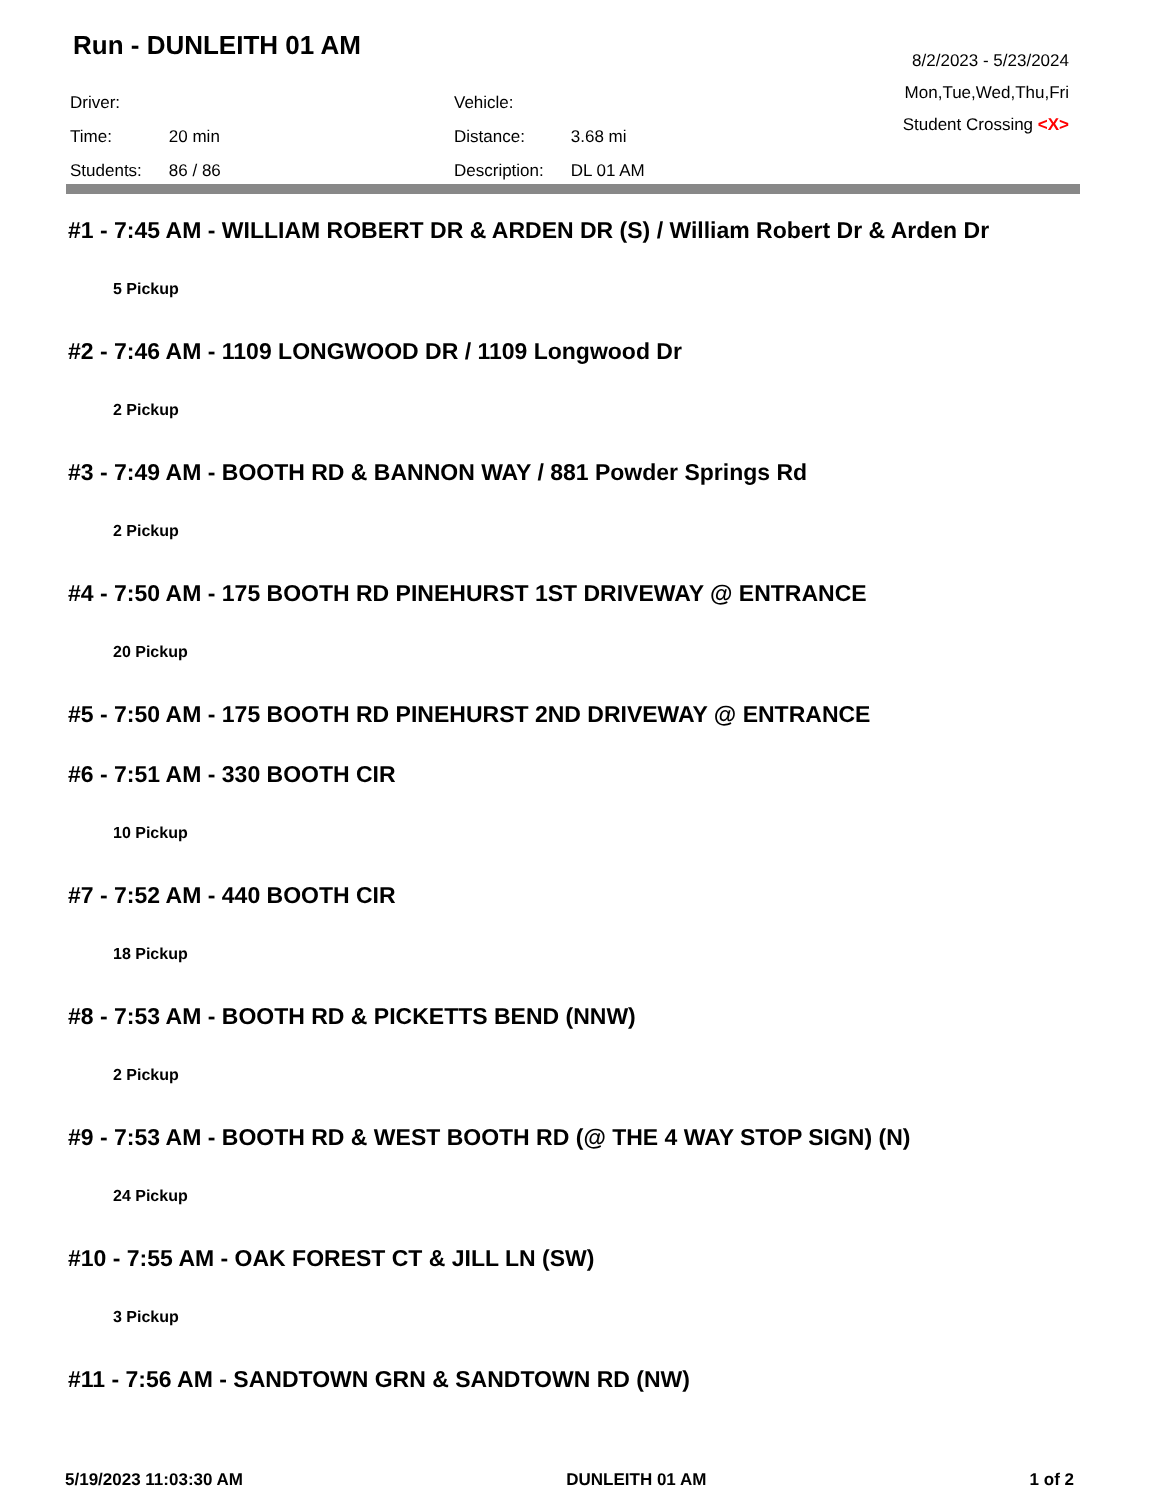Run - DUNLEITH 01 AM
| Driver: | |
| Time: | 20 min |
| Students: | 86 / 86 |
| Vehicle: | |
| Distance: | 3.68 mi |
| Description: | DL 01 AM |
8/2/2023 - 5/23/2024
Mon,Tue,Wed,Thu,Fri
Student Crossing <X>
#1 - 7:45 AM - WILLIAM ROBERT DR & ARDEN DR (S) / William Robert Dr & Arden Dr
5 Pickup
#2 - 7:46 AM - 1109 LONGWOOD DR / 1109 Longwood Dr
2 Pickup
#3 - 7:49 AM - BOOTH RD & BANNON WAY / 881 Powder Springs Rd
2 Pickup
#4 - 7:50 AM - 175 BOOTH RD PINEHURST 1ST DRIVEWAY @ ENTRANCE
20 Pickup
#5 - 7:50 AM - 175 BOOTH RD PINEHURST 2ND DRIVEWAY @ ENTRANCE
#6 - 7:51 AM - 330 BOOTH CIR
10 Pickup
#7 - 7:52 AM - 440 BOOTH CIR
18 Pickup
#8 - 7:53 AM - BOOTH RD & PICKETTS BEND (NNW)
2 Pickup
#9 - 7:53 AM - BOOTH RD & WEST BOOTH RD (@ THE 4 WAY STOP SIGN) (N)
24 Pickup
#10 - 7:55 AM - OAK FOREST CT & JILL LN (SW)
3 Pickup
#11 - 7:56 AM - SANDTOWN GRN & SANDTOWN RD (NW)
5/19/2023 11:03:30 AM DUNLEITH 01 AM 1 of 2